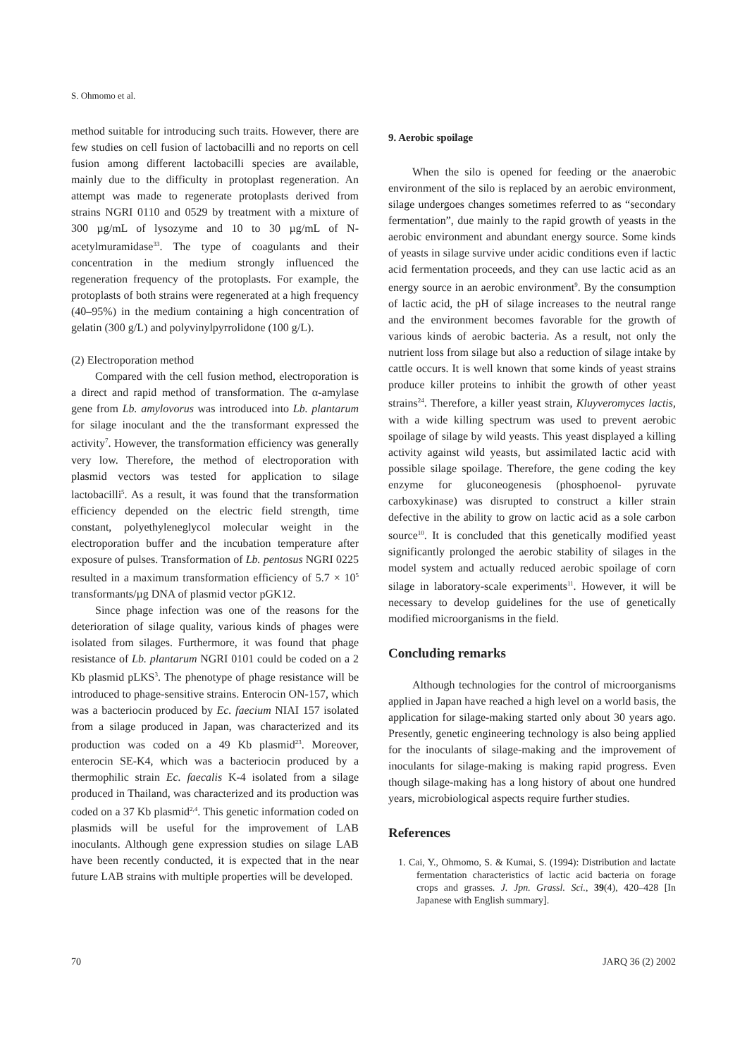S. Ohmomo et al.
method suitable for introducing such traits. However, there are few studies on cell fusion of lactobacilli and no reports on cell fusion among different lactobacilli species are available, mainly due to the difficulty in protoplast regeneration. An attempt was made to regenerate protoplasts derived from strains NGRI 0110 and 0529 by treatment with a mixture of 300 µg/mL of lysozyme and 10 to 30 µg/mL of N-acetylmuramidase<sup>33</sup>. The type of coagulants and their concentration in the medium strongly influenced the regeneration frequency of the protoplasts. For example, the protoplasts of both strains were regenerated at a high frequency (40–95%) in the medium containing a high concentration of gelatin (300 g/L) and polyvinylpyrrolidone (100 g/L).
(2) Electroporation method
Compared with the cell fusion method, electroporation is a direct and rapid method of transformation. The α-amylase gene from Lb. amylovorus was introduced into Lb. plantarum for silage inoculant and the the transformant expressed the activity<sup>7</sup>. However, the transformation efficiency was generally very low. Therefore, the method of electroporation with plasmid vectors was tested for application to silage lactobacilli<sup>5</sup>. As a result, it was found that the transformation efficiency depended on the electric field strength, time constant, polyethyleneglycol molecular weight in the electroporation buffer and the incubation temperature after exposure of pulses. Transformation of Lb. pentosus NGRI 0225 resulted in a maximum transformation efficiency of 5.7 × 10<sup>5</sup> transformants/µg DNA of plasmid vector pGK12.
Since phage infection was one of the reasons for the deterioration of silage quality, various kinds of phages were isolated from silages. Furthermore, it was found that phage resistance of Lb. plantarum NGRI 0101 could be coded on a 2 Kb plasmid pLKS<sup>3</sup>. The phenotype of phage resistance will be introduced to phage-sensitive strains. Enterocin ON-157, which was a bacteriocin produced by Ec. faecium NIAI 157 isolated from a silage produced in Japan, was characterized and its production was coded on a 49 Kb plasmid<sup>23</sup>. Moreover, enterocin SE-K4, which was a bacteriocin produced by a thermophilic strain Ec. faecalis K-4 isolated from a silage produced in Thailand, was characterized and its production was coded on a 37 Kb plasmid<sup>2,4</sup>. This genetic information coded on plasmids will be useful for the improvement of LAB inoculants. Although gene expression studies on silage LAB have been recently conducted, it is expected that in the near future LAB strains with multiple properties will be developed.
9. Aerobic spoilage
When the silo is opened for feeding or the anaerobic environment of the silo is replaced by an aerobic environment, silage undergoes changes sometimes referred to as “secondary fermentation”, due mainly to the rapid growth of yeasts in the aerobic environment and abundant energy source. Some kinds of yeasts in silage survive under acidic conditions even if lactic acid fermentation proceeds, and they can use lactic acid as an energy source in an aerobic environment<sup>9</sup>. By the consumption of lactic acid, the pH of silage increases to the neutral range and the environment becomes favorable for the growth of various kinds of aerobic bacteria. As a result, not only the nutrient loss from silage but also a reduction of silage intake by cattle occurs. It is well known that some kinds of yeast strains produce killer proteins to inhibit the growth of other yeast strains<sup>24</sup>. Therefore, a killer yeast strain, Kluyveromyces lactis, with a wide killing spectrum was used to prevent aerobic spoilage of silage by wild yeasts. This yeast displayed a killing activity against wild yeasts, but assimilated lactic acid with possible silage spoilage. Therefore, the gene coding the key enzyme for gluconeogenesis (phosphoenol- pyruvate carboxykinase) was disrupted to construct a killer strain defective in the ability to grow on lactic acid as a sole carbon source<sup>10</sup>. It is concluded that this genetically modified yeast significantly prolonged the aerobic stability of silages in the model system and actually reduced aerobic spoilage of corn silage in laboratory-scale experiments<sup>11</sup>. However, it will be necessary to develop guidelines for the use of genetically modified microorganisms in the field.
Concluding remarks
Although technologies for the control of microorganisms applied in Japan have reached a high level on a world basis, the application for silage-making started only about 30 years ago. Presently, genetic engineering technology is also being applied for the inoculants of silage-making and the improvement of inoculants for silage-making is making rapid progress. Even though silage-making has a long history of about one hundred years, microbiological aspects require further studies.
References
1. Cai, Y., Ohmomo, S. & Kumai, S. (1994): Distribution and lactate fermentation characteristics of lactic acid bacteria on forage crops and grasses. J. Jpn. Grassl. Sci., 39(4), 420–428 [In Japanese with English summary].
70 JARQ 36 (2) 2002